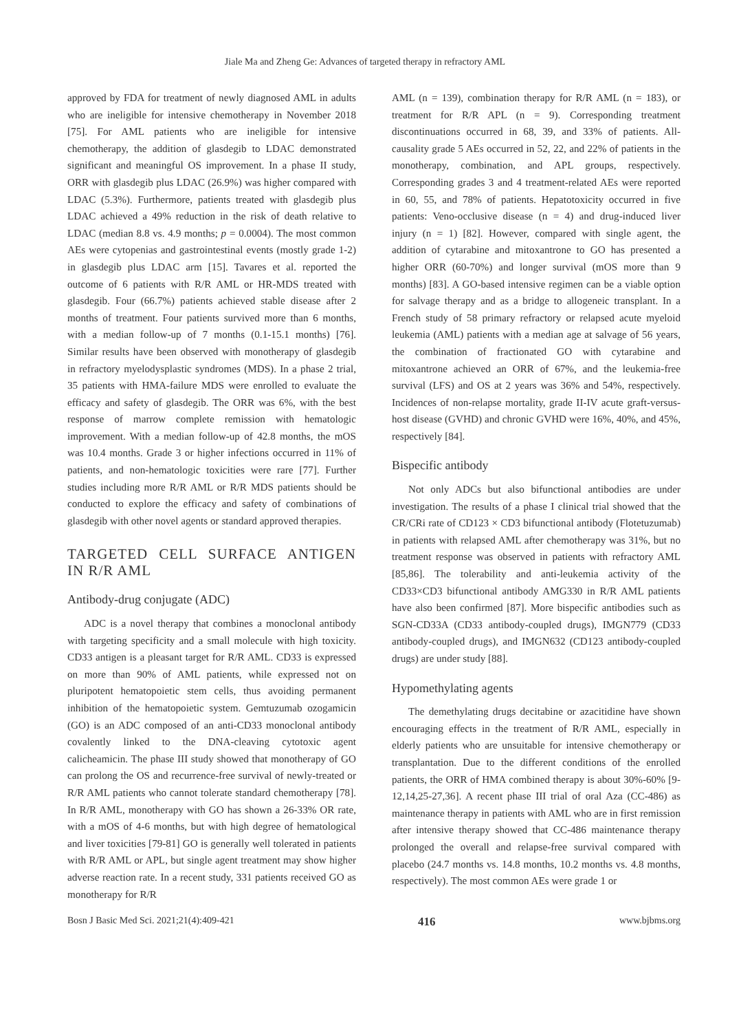Jiale Ma and Zheng Ge: Advances of targeted therapy in refractory AML
approved by FDA for treatment of newly diagnosed AML in adults who are ineligible for intensive chemotherapy in November 2018 [75]. For AML patients who are ineligible for intensive chemotherapy, the addition of glasdegib to LDAC demonstrated significant and meaningful OS improvement. In a phase II study, ORR with glasdegib plus LDAC (26.9%) was higher compared with LDAC (5.3%). Furthermore, patients treated with glasdegib plus LDAC achieved a 49% reduction in the risk of death relative to LDAC (median 8.8 vs. 4.9 months; p = 0.0004). The most common AEs were cytopenias and gastrointestinal events (mostly grade 1-2) in glasdegib plus LDAC arm [15]. Tavares et al. reported the outcome of 6 patients with R/R AML or HR-MDS treated with glasdegib. Four (66.7%) patients achieved stable disease after 2 months of treatment. Four patients survived more than 6 months, with a median follow-up of 7 months (0.1-15.1 months) [76]. Similar results have been observed with monotherapy of glasdegib in refractory myelodysplastic syndromes (MDS). In a phase 2 trial, 35 patients with HMA-failure MDS were enrolled to evaluate the efficacy and safety of glasdegib. The ORR was 6%, with the best response of marrow complete remission with hematologic improvement. With a median follow-up of 42.8 months, the mOS was 10.4 months. Grade 3 or higher infections occurred in 11% of patients, and non-hematologic toxicities were rare [77]. Further studies including more R/R AML or R/R MDS patients should be conducted to explore the efficacy and safety of combinations of glasdegib with other novel agents or standard approved therapies.
TARGETED CELL SURFACE ANTIGEN IN R/R AML
Antibody-drug conjugate (ADC)
ADC is a novel therapy that combines a monoclonal antibody with targeting specificity and a small molecule with high toxicity. CD33 antigen is a pleasant target for R/R AML. CD33 is expressed on more than 90% of AML patients, while expressed not on pluripotent hematopoietic stem cells, thus avoiding permanent inhibition of the hematopoietic system. Gemtuzumab ozogamicin (GO) is an ADC composed of an anti-CD33 monoclonal antibody covalently linked to the DNA-cleaving cytotoxic agent calicheamicin. The phase III study showed that monotherapy of GO can prolong the OS and recurrence-free survival of newly-treated or R/R AML patients who cannot tolerate standard chemotherapy [78]. In R/R AML, monotherapy with GO has shown a 26-33% OR rate, with a mOS of 4-6 months, but with high degree of hematological and liver toxicities [79-81] GO is generally well tolerated in patients with R/R AML or APL, but single agent treatment may show higher adverse reaction rate. In a recent study, 331 patients received GO as monotherapy for R/R
AML (n = 139), combination therapy for R/R AML (n = 183), or treatment for R/R APL (n = 9). Corresponding treatment discontinuations occurred in 68, 39, and 33% of patients. All-causality grade 5 AEs occurred in 52, 22, and 22% of patients in the monotherapy, combination, and APL groups, respectively. Corresponding grades 3 and 4 treatment-related AEs were reported in 60, 55, and 78% of patients. Hepatotoxicity occurred in five patients: Veno-occlusive disease (n = 4) and drug-induced liver injury (n = 1) [82]. However, compared with single agent, the addition of cytarabine and mitoxantrone to GO has presented a higher ORR (60-70%) and longer survival (mOS more than 9 months) [83]. A GO-based intensive regimen can be a viable option for salvage therapy and as a bridge to allogeneic transplant. In a French study of 58 primary refractory or relapsed acute myeloid leukemia (AML) patients with a median age at salvage of 56 years, the combination of fractionated GO with cytarabine and mitoxantrone achieved an ORR of 67%, and the leukemia-free survival (LFS) and OS at 2 years was 36% and 54%, respectively. Incidences of non-relapse mortality, grade II-IV acute graft-versus-host disease (GVHD) and chronic GVHD were 16%, 40%, and 45%, respectively [84].
Bispecific antibody
Not only ADCs but also bifunctional antibodies are under investigation. The results of a phase I clinical trial showed that the CR/CRi rate of CD123 × CD3 bifunctional antibody (Flotetuzumab) in patients with relapsed AML after chemotherapy was 31%, but no treatment response was observed in patients with refractory AML [85,86]. The tolerability and anti-leukemia activity of the CD33×CD3 bifunctional antibody AMG330 in R/R AML patients have also been confirmed [87]. More bispecific antibodies such as SGN-CD33A (CD33 antibody-coupled drugs), IMGN779 (CD33 antibody-coupled drugs), and IMGN632 (CD123 antibody-coupled drugs) are under study [88].
Hypomethylating agents
The demethylating drugs decitabine or azacitidine have shown encouraging effects in the treatment of R/R AML, especially in elderly patients who are unsuitable for intensive chemotherapy or transplantation. Due to the different conditions of the enrolled patients, the ORR of HMA combined therapy is about 30%-60% [9-12,14,25-27,36]. A recent phase III trial of oral Aza (CC-486) as maintenance therapy in patients with AML who are in first remission after intensive therapy showed that CC-486 maintenance therapy prolonged the overall and relapse-free survival compared with placebo (24.7 months vs. 14.8 months, 10.2 months vs. 4.8 months, respectively). The most common AEs were grade 1 or
Bosn J Basic Med Sci. 2021;21(4):409-421 416 www.bjbms.org